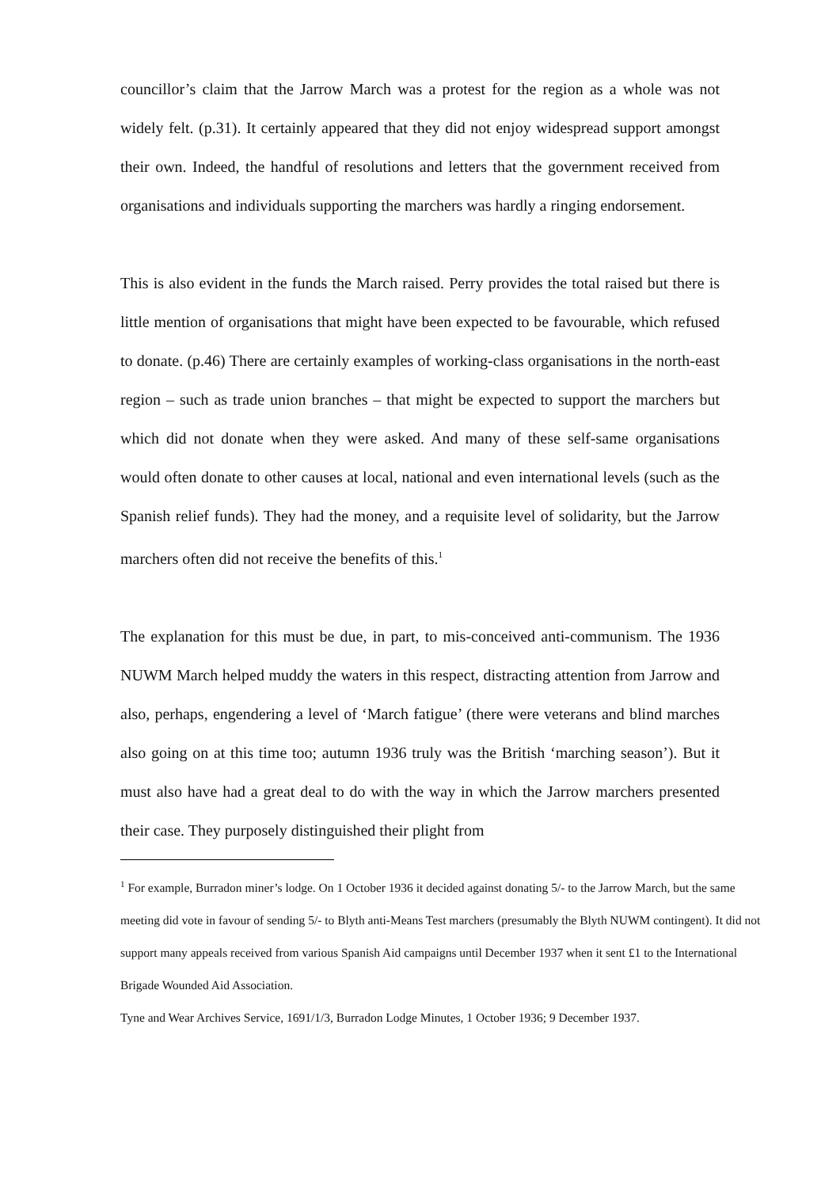councillor’s claim that the Jarrow March was a protest for the region as a whole was not widely felt. (p.31). It certainly appeared that they did not enjoy widespread support amongst their own. Indeed, the handful of resolutions and letters that the government received from organisations and individuals supporting the marchers was hardly a ringing endorsement.
This is also evident in the funds the March raised. Perry provides the total raised but there is little mention of organisations that might have been expected to be favourable, which refused to donate. (p.46) There are certainly examples of working-class organisations in the north-east region – such as trade union branches – that might be expected to support the marchers but which did not donate when they were asked. And many of these self-same organisations would often donate to other causes at local, national and even international levels (such as the Spanish relief funds). They had the money, and a requisite level of solidarity, but the Jarrow marchers often did not receive the benefits of this.<sup>1</sup>
The explanation for this must be due, in part, to mis-conceived anti-communism. The 1936 NUWM March helped muddy the waters in this respect, distracting attention from Jarrow and also, perhaps, engendering a level of ‘March fatigue’ (there were veterans and blind marches also going on at this time too; autumn 1936 truly was the British ‘marching season’). But it must also have had a great deal to do with the way in which the Jarrow marchers presented their case. They purposely distinguished their plight from
<sup>1</sup> For example, Burradon miner’s lodge. On 1 October 1936 it decided against donating 5/- to the Jarrow March, but the same meeting did vote in favour of sending 5/- to Blyth anti-Means Test marchers (presumably the Blyth NUWM contingent). It did not support many appeals received from various Spanish Aid campaigns until December 1937 when it sent £1 to the International Brigade Wounded Aid Association.
Tyne and Wear Archives Service, 1691/1/3, Burradon Lodge Minutes, 1 October 1936; 9 December 1937.